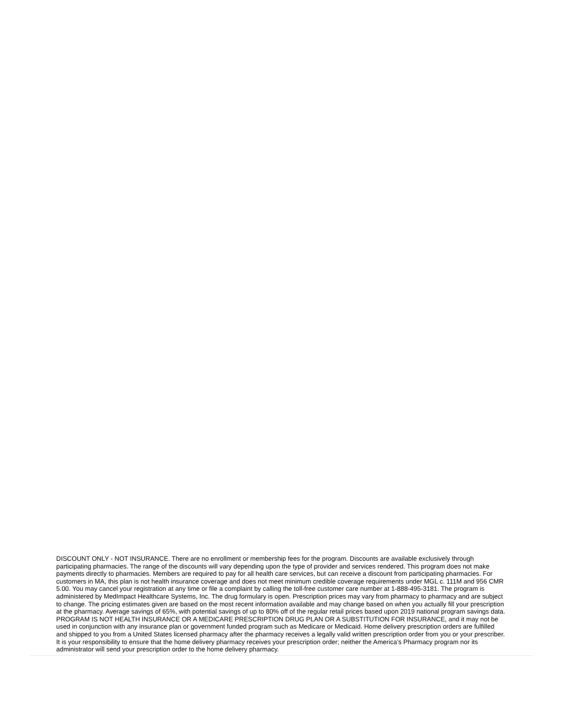DISCOUNT ONLY - NOT INSURANCE. There are no enrollment or membership fees for the program. Discounts are available exclusively through participating pharmacies. The range of the discounts will vary depending upon the type of provider and services rendered. This program does not make payments directly to pharmacies. Members are required to pay for all health care services, but can receive a discount from participating pharmacies. For customers in MA, this plan is not health insurance coverage and does not meet minimum credible coverage requirements under MGL c. 111M and 956 CMR 5.00. You may cancel your registration at any time or file a complaint by calling the toll-free customer care number at 1-888-495-3181. The program is administered by MedImpact Healthcare Systems, Inc. The drug formulary is open. Prescription prices may vary from pharmacy to pharmacy and are subject to change. The pricing estimates given are based on the most recent information available and may change based on when you actually fill your prescription at the pharmacy. Average savings of 65%, with potential savings of up to 80% off of the regular retail prices based upon 2019 national program savings data. PROGRAM IS NOT HEALTH INSURANCE OR A MEDICARE PRESCRIPTION DRUG PLAN OR A SUBSTITUTION FOR INSURANCE, and it may not be used in conjunction with any insurance plan or government funded program such as Medicare or Medicaid. Home delivery prescription orders are fulfilled and shipped to you from a United States licensed pharmacy after the pharmacy receives a legally valid written prescription order from you or your prescriber. It is your responsibility to ensure that the home delivery pharmacy receives your prescription order; neither the America’s Pharmacy program nor its administrator will send your prescription order to the home delivery pharmacy.